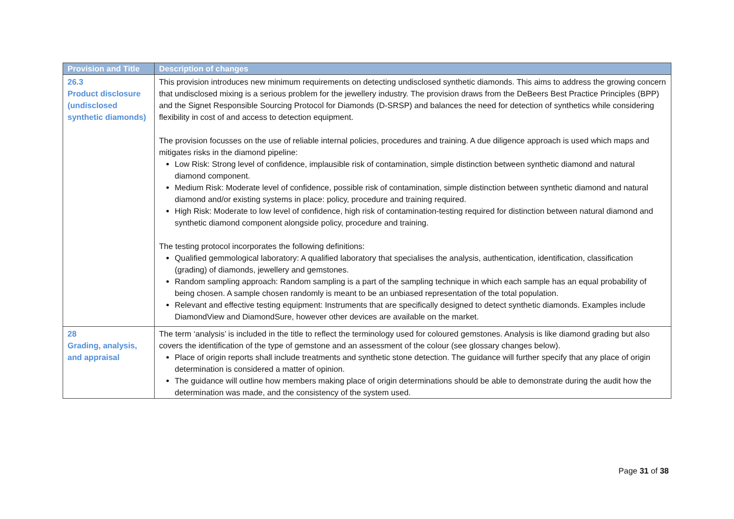| Provision and Title | Description of changes |
| --- | --- |
| 26.3 Product disclosure (undisclosed synthetic diamonds) | This provision introduces new minimum requirements on detecting undisclosed synthetic diamonds. This aims to address the growing concern that undisclosed mixing is a serious problem for the jewellery industry. The provision draws from the DeBeers Best Practice Principles (BPP) and the Signet Responsible Sourcing Protocol for Diamonds (D-SRSP) and balances the need for detection of synthetics while considering flexibility in cost of and access to detection equipment. The provision focusses on the use of reliable internal policies, procedures and training. A due diligence approach is used which maps and mitigates risks in the diamond pipeline: Low Risk: Strong level of confidence, implausible risk of contamination, simple distinction between synthetic diamond and natural diamond component. Medium Risk: Moderate level of confidence, possible risk of contamination, simple distinction between synthetic diamond and natural diamond and/or existing systems in place: policy, procedure and training required. High Risk: Moderate to low level of confidence, high risk of contamination-testing required for distinction between natural diamond and synthetic diamond component alongside policy, procedure and training. The testing protocol incorporates the following definitions: Qualified gemmological laboratory: A qualified laboratory that specialises the analysis, authentication, identification, classification (grading) of diamonds, jewellery and gemstones. Random sampling approach: Random sampling is a part of the sampling technique in which each sample has an equal probability of being chosen. A sample chosen randomly is meant to be an unbiased representation of the total population. Relevant and effective testing equipment: Instruments that are specifically designed to detect synthetic diamonds. Examples include DiamondView and DiamondSure, however other devices are available on the market. |
| 28 Grading, analysis, and appraisal | The term ‘analysis’ is included in the title to reflect the terminology used for coloured gemstones. Analysis is like diamond grading but also covers the identification of the type of gemstone and an assessment of the colour (see glossary changes below). Place of origin reports shall include treatments and synthetic stone detection. The guidance will further specify that any place of origin determination is considered a matter of opinion. The guidance will outline how members making place of origin determinations should be able to demonstrate during the audit how the determination was made, and the consistency of the system used. |
Page 31 of 38